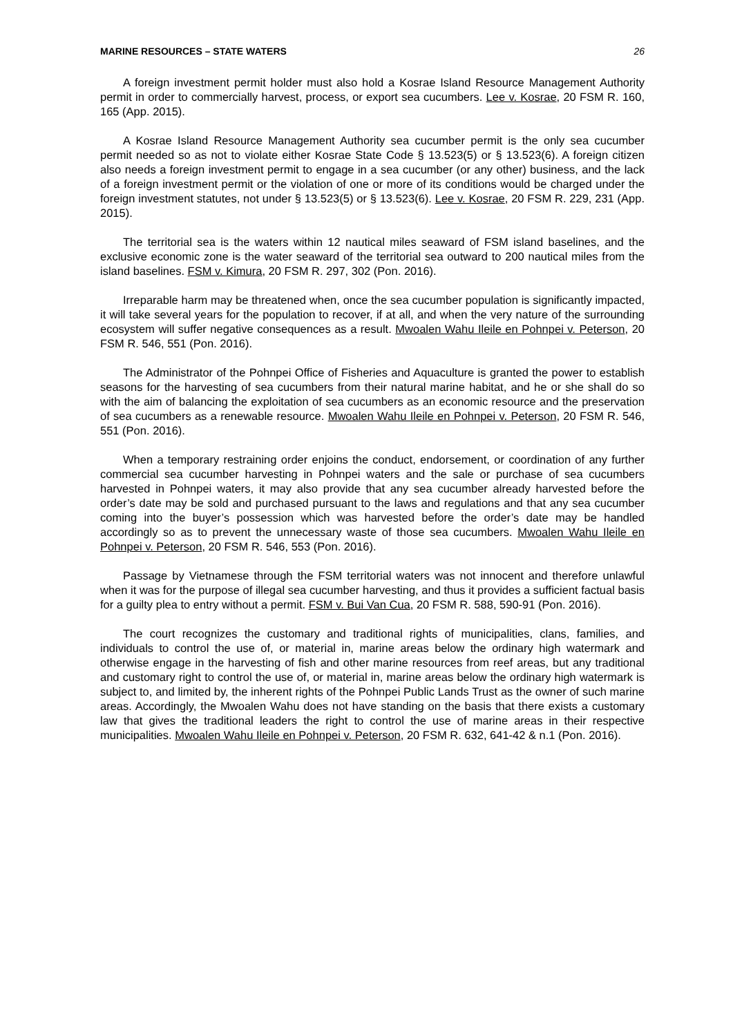MARINE RESOURCES – STATE WATERS 26
A foreign investment permit holder must also hold a Kosrae Island Resource Management Authority permit in order to commercially harvest, process, or export sea cucumbers. Lee v. Kosrae, 20 FSM R. 160, 165 (App. 2015).
A Kosrae Island Resource Management Authority sea cucumber permit is the only sea cucumber permit needed so as not to violate either Kosrae State Code § 13.523(5) or § 13.523(6). A foreign citizen also needs a foreign investment permit to engage in a sea cucumber (or any other) business, and the lack of a foreign investment permit or the violation of one or more of its conditions would be charged under the foreign investment statutes, not under § 13.523(5) or § 13.523(6). Lee v. Kosrae, 20 FSM R. 229, 231 (App. 2015).
The territorial sea is the waters within 12 nautical miles seaward of FSM island baselines, and the exclusive economic zone is the water seaward of the territorial sea outward to 200 nautical miles from the island baselines. FSM v. Kimura, 20 FSM R. 297, 302 (Pon. 2016).
Irreparable harm may be threatened when, once the sea cucumber population is significantly impacted, it will take several years for the population to recover, if at all, and when the very nature of the surrounding ecosystem will suffer negative consequences as a result. Mwoalen Wahu Ileile en Pohnpei v. Peterson, 20 FSM R. 546, 551 (Pon. 2016).
The Administrator of the Pohnpei Office of Fisheries and Aquaculture is granted the power to establish seasons for the harvesting of sea cucumbers from their natural marine habitat, and he or she shall do so with the aim of balancing the exploitation of sea cucumbers as an economic resource and the preservation of sea cucumbers as a renewable resource. Mwoalen Wahu Ileile en Pohnpei v. Peterson, 20 FSM R. 546, 551 (Pon. 2016).
When a temporary restraining order enjoins the conduct, endorsement, or coordination of any further commercial sea cucumber harvesting in Pohnpei waters and the sale or purchase of sea cucumbers harvested in Pohnpei waters, it may also provide that any sea cucumber already harvested before the order’s date may be sold and purchased pursuant to the laws and regulations and that any sea cucumber coming into the buyer’s possession which was harvested before the order’s date may be handled accordingly so as to prevent the unnecessary waste of those sea cucumbers. Mwoalen Wahu Ileile en Pohnpei v. Peterson, 20 FSM R. 546, 553 (Pon. 2016).
Passage by Vietnamese through the FSM territorial waters was not innocent and therefore unlawful when it was for the purpose of illegal sea cucumber harvesting, and thus it provides a sufficient factual basis for a guilty plea to entry without a permit. FSM v. Bui Van Cua, 20 FSM R. 588, 590-91 (Pon. 2016).
The court recognizes the customary and traditional rights of municipalities, clans, families, and individuals to control the use of, or material in, marine areas below the ordinary high watermark and otherwise engage in the harvesting of fish and other marine resources from reef areas, but any traditional and customary right to control the use of, or material in, marine areas below the ordinary high watermark is subject to, and limited by, the inherent rights of the Pohnpei Public Lands Trust as the owner of such marine areas. Accordingly, the Mwoalen Wahu does not have standing on the basis that there exists a customary law that gives the traditional leaders the right to control the use of marine areas in their respective municipalities. Mwoalen Wahu Ileile en Pohnpei v. Peterson, 20 FSM R. 632, 641-42 & n.1 (Pon. 2016).